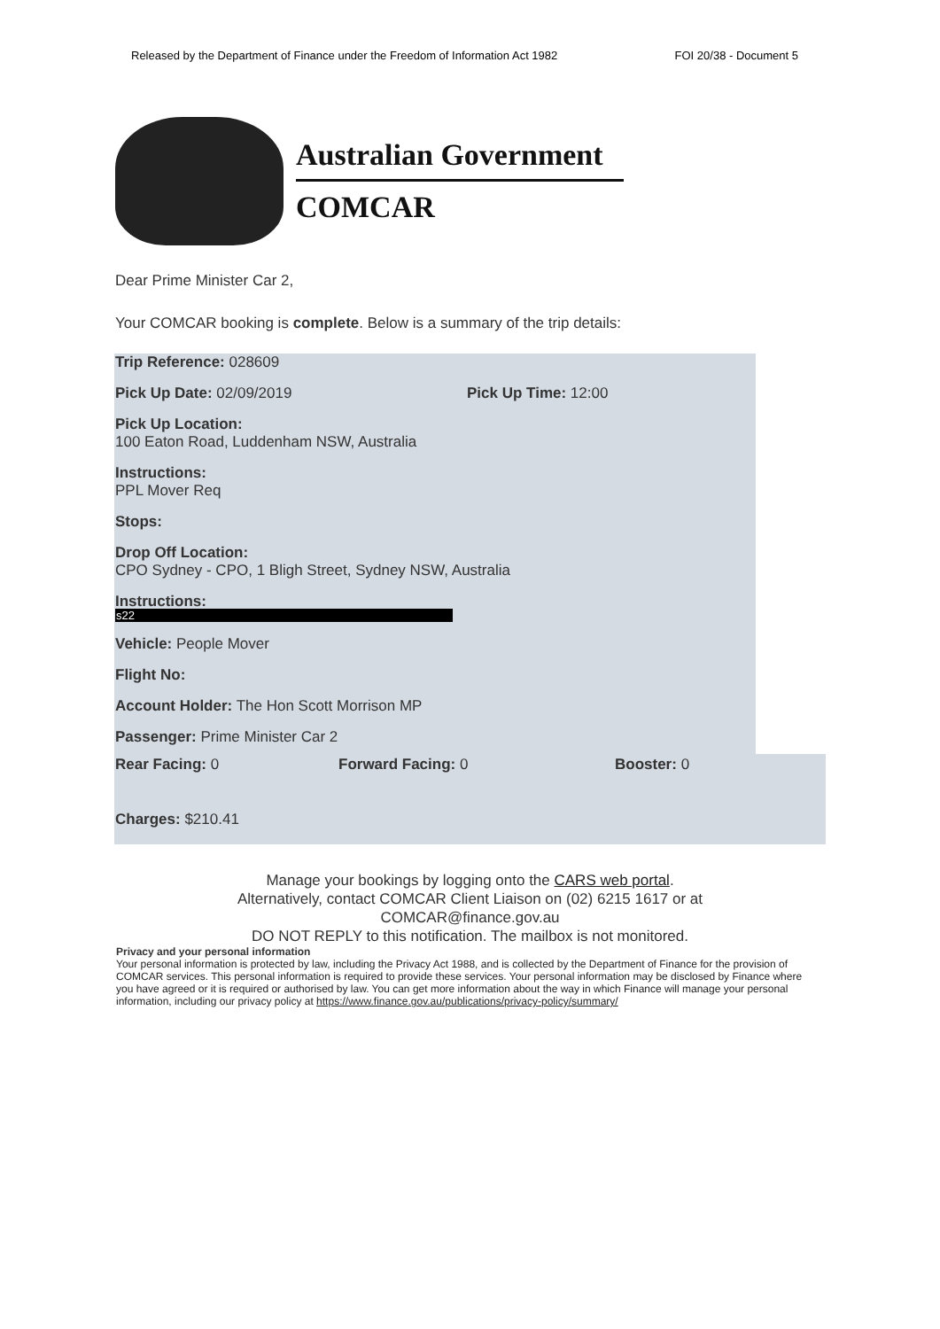Released by the Department of Finance under the Freedom of Information Act 1982 FOI 20/38 - Document 5
Australian Government
COMCAR
Dear Prime Minister Car 2,
Your COMCAR booking is complete. Below is a summary of the trip details:
Trip Reference: 028609
Pick Up Date: 02/09/2019 Pick Up Time: 12:00
Pick Up Location:
100 Eaton Road, Luddenham NSW, Australia
Instructions:
PPL Mover Req
Stops:
Drop Off Location:
CPO Sydney - CPO, 1 Bligh Street, Sydney NSW, Australia
Instructions:
s22
Vehicle: People Mover
Flight No:
Account Holder: The Hon Scott Morrison MP
Passenger: Prime Minister Car 2
Rear Facing: 0 Forward Facing: 0 Booster: 0
Charges: $210.41
Manage your bookings by logging onto the CARS web portal.
Alternatively, contact COMCAR Client Liaison on (02) 6215 1617 or at
COMCAR@finance.gov.au
DO NOT REPLY to this notification. The mailbox is not monitored.
Privacy and your personal information
Your personal information is protected by law, including the Privacy Act 1988, and is collected by the Department of Finance for the provision of COMCAR services. This personal information is required to provide these services. Your personal information may be disclosed by Finance where you have agreed or it is required or authorised by law. You can get more information about the way in which Finance will manage your personal information, including our privacy policy at https://www.finance.gov.au/publications/privacy-policy/summary/